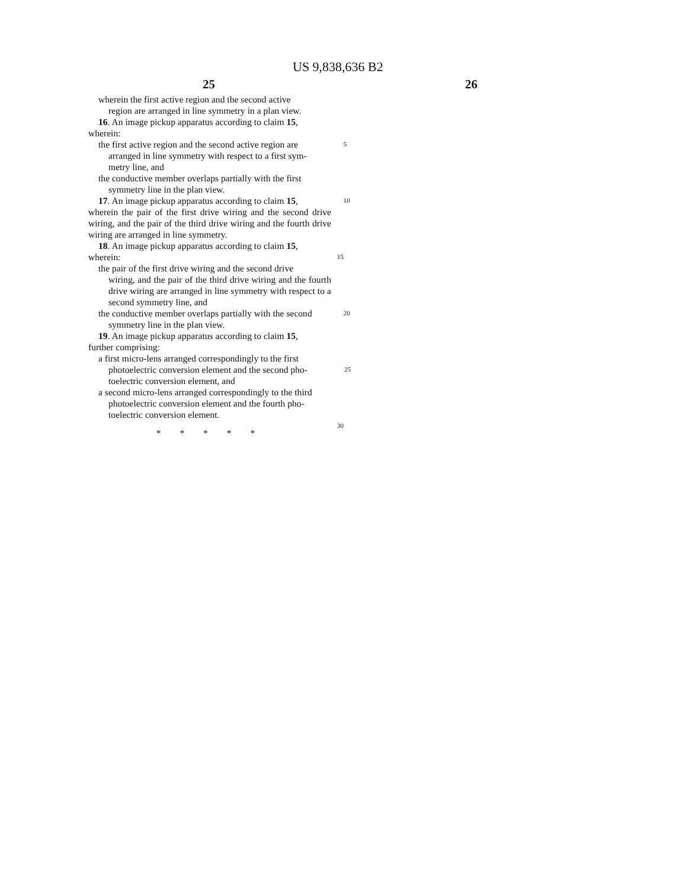US 9,838,636 B2
25 26
wherein the first active region and the second active
region are arranged in line symmetry in a plan view.
16. An image pickup apparatus according to claim 15,
wherein:
the first active region and the second active region are
5
arranged in line symmetry with respect to a first sym-
metry line, and
the conductive member overlaps partially with the first
symmetry line in the plan view.
17. An image pickup apparatus according to claim 15,
10
wherein the pair of the first drive wiring and the second drive wiring, and the pair of the third drive wiring and the fourth drive wiring are arranged in line symmetry.
18. An image pickup apparatus according to claim 15,
wherein:
15
the pair of the first drive wiring and the second drive
wiring, and the pair of the third drive wiring and the fourth drive wiring are arranged in line symmetry with respect to a second symmetry line, and
the conductive member overlaps partially with the second
20
symmetry line in the plan view.
19. An image pickup apparatus according to claim 15,
further comprising:
a first micro-lens arranged correspondingly to the first
photoelectric conversion element and the second pho-
25
toelectric conversion element, and
a second micro-lens arranged correspondingly to the third
photoelectric conversion element and the fourth pho-
toelectric conversion element.
* * * * *
30